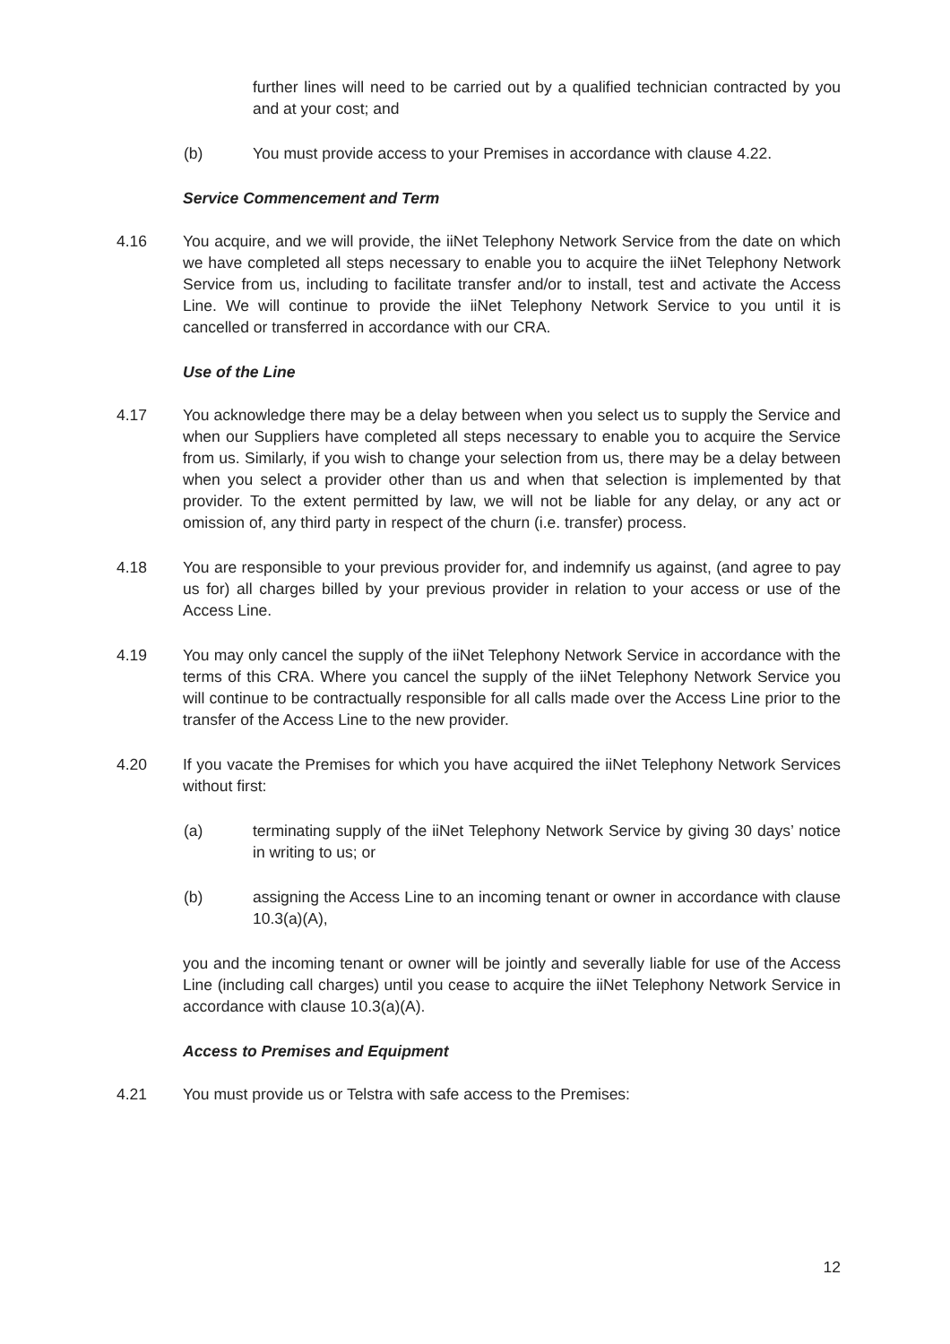further lines will need to be carried out by a qualified technician contracted by you and at your cost; and
(b) You must provide access to your Premises in accordance with clause 4.22.
Service Commencement and Term
4.16 You acquire, and we will provide, the iiNet Telephony Network Service from the date on which we have completed all steps necessary to enable you to acquire the iiNet Telephony Network Service from us, including to facilitate transfer and/or to install, test and activate the Access Line. We will continue to provide the iiNet Telephony Network Service to you until it is cancelled or transferred in accordance with our CRA.
Use of the Line
4.17 You acknowledge there may be a delay between when you select us to supply the Service and when our Suppliers have completed all steps necessary to enable you to acquire the Service from us. Similarly, if you wish to change your selection from us, there may be a delay between when you select a provider other than us and when that selection is implemented by that provider. To the extent permitted by law, we will not be liable for any delay, or any act or omission of, any third party in respect of the churn (i.e. transfer) process.
4.18 You are responsible to your previous provider for, and indemnify us against, (and agree to pay us for) all charges billed by your previous provider in relation to your access or use of the Access Line.
4.19 You may only cancel the supply of the iiNet Telephony Network Service in accordance with the terms of this CRA. Where you cancel the supply of the iiNet Telephony Network Service you will continue to be contractually responsible for all calls made over the Access Line prior to the transfer of the Access Line to the new provider.
4.20 If you vacate the Premises for which you have acquired the iiNet Telephony Network Services without first:
(a) terminating supply of the iiNet Telephony Network Service by giving 30 days’ notice in writing to us; or
(b) assigning the Access Line to an incoming tenant or owner in accordance with clause 10.3(a)(A),
you and the incoming tenant or owner will be jointly and severally liable for use of the Access Line (including call charges) until you cease to acquire the iiNet Telephony Network Service in accordance with clause 10.3(a)(A).
Access to Premises and Equipment
4.21 You must provide us or Telstra with safe access to the Premises:
12